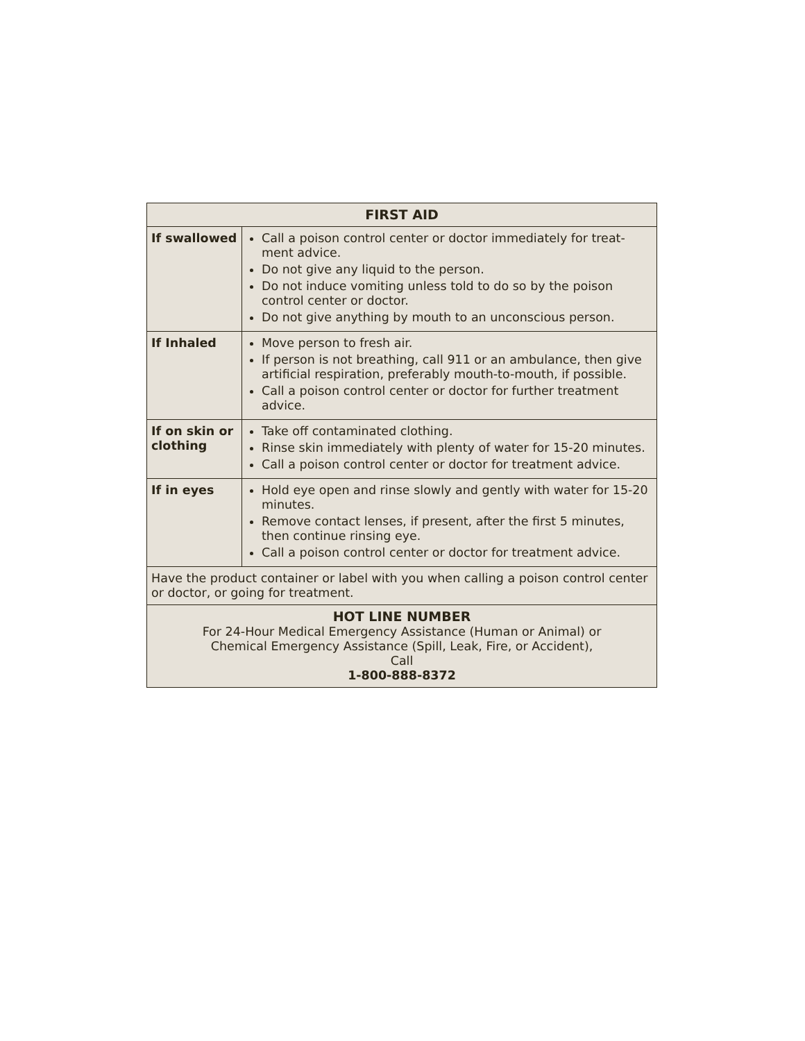| FIRST AID | |
| --- | --- |
| If swallowed | Call a poison control center or doctor immediately for treat-ment advice. Do not give any liquid to the person. Do not induce vomiting unless told to do so by the poison control center or doctor. Do not give anything by mouth to an unconscious person. |
| If Inhaled | Move person to fresh air. If person is not breathing, call 911 or an ambulance, then give artificial respiration, preferably mouth-to-mouth, if possible. Call a poison control center or doctor for further treatment advice. |
| If on skin or clothing | Take off contaminated clothing. Rinse skin immediately with plenty of water for 15-20 minutes. Call a poison control center or doctor for treatment advice. |
| If in eyes | Hold eye open and rinse slowly and gently with water for 15-20 minutes. Remove contact lenses, if present, after the first 5 minutes, then continue rinsing eye. Call a poison control center or doctor for treatment advice. |
| Have the product container or label with you when calling a poison control center or doctor, or going for treatment. | |
| HOT LINE NUMBER For 24-Hour Medical Emergency Assistance (Human or Animal) or Chemical Emergency Assistance (Spill, Leak, Fire, or Accident), Call 1-800-888-8372 | |